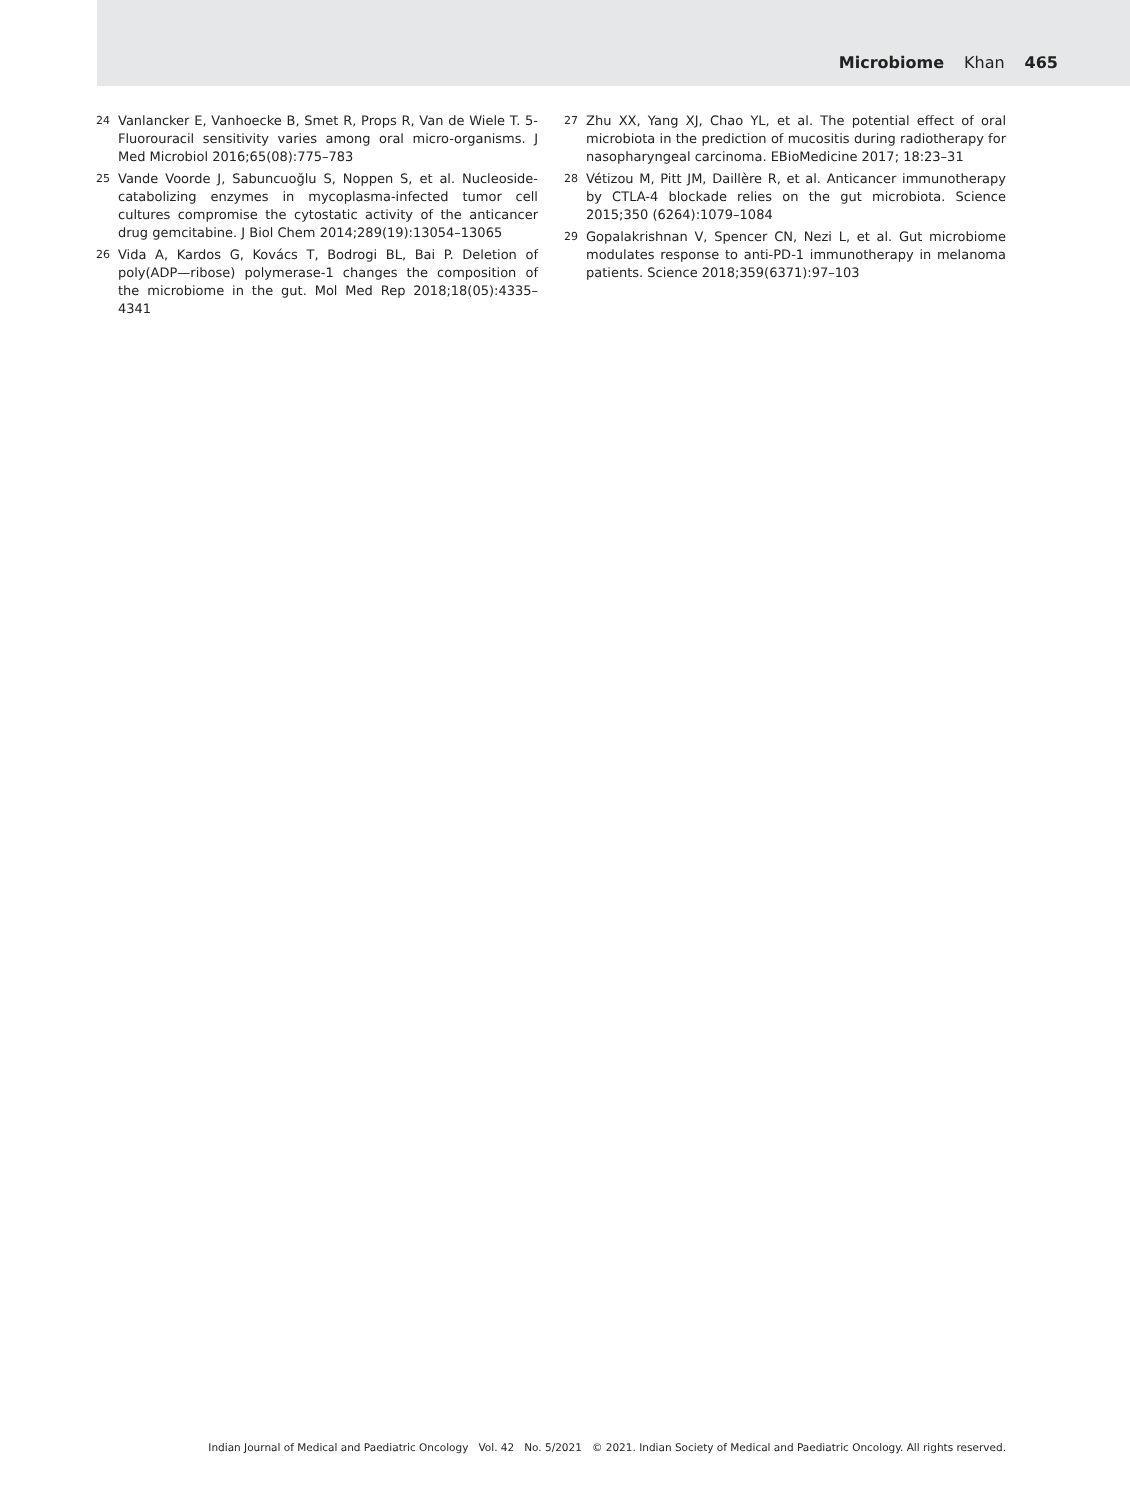Microbiome Khan 465
24 Vanlancker E, Vanhoecke B, Smet R, Props R, Van de Wiele T. 5-Fluorouracil sensitivity varies among oral micro-organisms. J Med Microbiol 2016;65(08):775–783
25 Vande Voorde J, Sabuncuoğlu S, Noppen S, et al. Nucleoside-catabolizing enzymes in mycoplasma-infected tumor cell cultures compromise the cytostatic activity of the anticancer drug gemcitabine. J Biol Chem 2014;289(19):13054–13065
26 Vida A, Kardos G, Kovács T, Bodrogi BL, Bai P. Deletion of poly(ADP—ribose) polymerase-1 changes the composition of the microbiome in the gut. Mol Med Rep 2018;18(05):4335–4341
27 Zhu XX, Yang XJ, Chao YL, et al. The potential effect of oral microbiota in the prediction of mucositis during radiotherapy for nasopharyngeal carcinoma. EBioMedicine 2017; 18:23–31
28 Vétizou M, Pitt JM, Daillère R, et al. Anticancer immunotherapy by CTLA-4 blockade relies on the gut microbiota. Science 2015;350 (6264):1079–1084
29 Gopalakrishnan V, Spencer CN, Nezi L, et al. Gut microbiome modulates response to anti-PD-1 immunotherapy in melanoma patients. Science 2018;359(6371):97–103
Indian Journal of Medical and Paediatric Oncology Vol. 42 No. 5/2021 © 2021. Indian Society of Medical and Paediatric Oncology. All rights reserved.